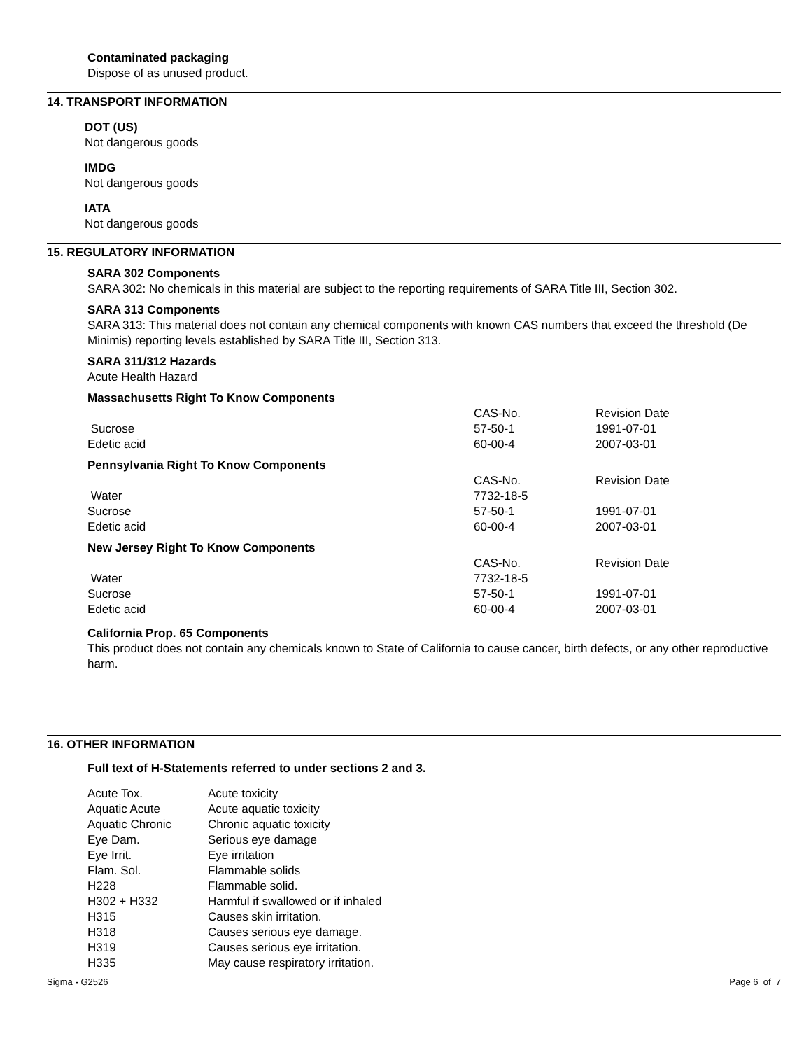Contaminated packaging
Dispose of as unused product.
14. TRANSPORT INFORMATION
DOT (US)
Not dangerous goods
IMDG
Not dangerous goods
IATA
Not dangerous goods
15. REGULATORY INFORMATION
SARA 302 Components
SARA 302: No chemicals in this material are subject to the reporting requirements of SARA Title III, Section 302.
SARA 313 Components
SARA 313: This material does not contain any chemical components with known CAS numbers that exceed the threshold (De Minimis) reporting levels established by SARA Title III, Section 313.
SARA 311/312 Hazards
Acute Health Hazard
Massachusetts Right To Know Components
| | CAS-No. | Revision Date |
| Sucrose | 57-50-1 | 1991-07-01 |
| Edetic acid | 60-00-4 | 2007-03-01 |
Pennsylvania Right To Know Components
| | CAS-No. | Revision Date |
| Water | 7732-18-5 | |
| Sucrose | 57-50-1 | 1991-07-01 |
| Edetic acid | 60-00-4 | 2007-03-01 |
New Jersey Right To Know Components
| | CAS-No. | Revision Date |
| Water | 7732-18-5 | |
| Sucrose | 57-50-1 | 1991-07-01 |
| Edetic acid | 60-00-4 | 2007-03-01 |
California Prop. 65 Components
This product does not contain any chemicals known to State of California to cause cancer, birth defects, or any other reproductive harm.
16. OTHER INFORMATION
Full text of H-Statements referred to under sections 2 and 3.
| Acute Tox. | Acute toxicity |
| Aquatic Acute | Acute aquatic toxicity |
| Aquatic Chronic | Chronic aquatic toxicity |
| Eye Dam. | Serious eye damage |
| Eye Irrit. | Eye irritation |
| Flam. Sol. | Flammable solids |
| H228 | Flammable solid. |
| H302 + H332 | Harmful if swallowed or if inhaled |
| H315 | Causes skin irritation. |
| H318 | Causes serious eye damage. |
| H319 | Causes serious eye irritation. |
| H335 | May cause respiratory irritation. |
Sigma - G2526 Page 6 of 7